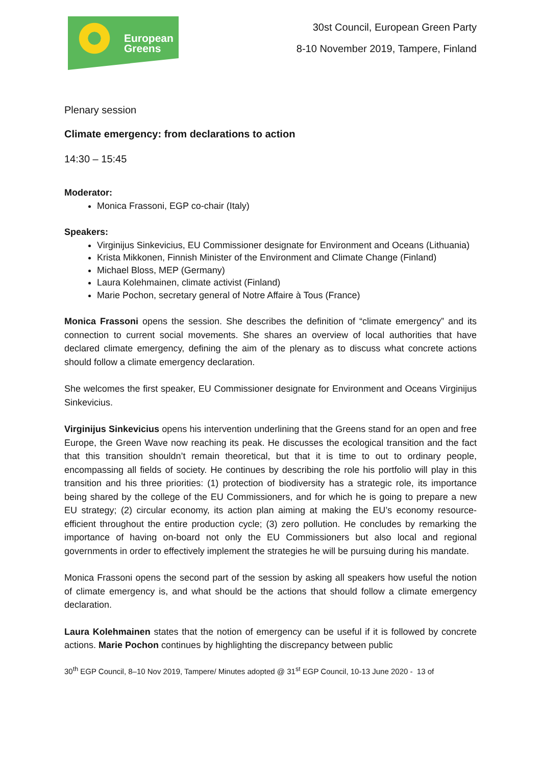European
Greens
30st Council, European Green Party
8-10 November 2019, Tampere, Finland
Plenary session
Climate emergency: from declarations to action
14:30 – 15:45
Moderator:
Monica Frassoni, EGP co-chair (Italy)
Speakers:
Virginijus Sinkevicius, EU Commissioner designate for Environment and Oceans (Lithuania)
Krista Mikkonen, Finnish Minister of the Environment and Climate Change (Finland)
Michael Bloss, MEP (Germany)
Laura Kolehmainen, climate activist (Finland)
Marie Pochon, secretary general of Notre Affaire à Tous (France)
Monica Frassoni opens the session. She describes the definition of “climate emergency” and its connection to current social movements. She shares an overview of local authorities that have declared climate emergency, defining the aim of the plenary as to discuss what concrete actions should follow a climate emergency declaration.
She welcomes the first speaker, EU Commissioner designate for Environment and Oceans Virginijus Sinkevicius.
Virginijus Sinkevicius opens his intervention underlining that the Greens stand for an open and free Europe, the Green Wave now reaching its peak. He discusses the ecological transition and the fact that this transition shouldn’t remain theoretical, but that it is time to out to ordinary people, encompassing all fields of society. He continues by describing the role his portfolio will play in this transition and his three priorities: (1) protection of biodiversity has a strategic role, its importance being shared by the college of the EU Commissioners, and for which he is going to prepare a new EU strategy; (2) circular economy, its action plan aiming at making the EU’s economy resource-efficient throughout the entire production cycle; (3) zero pollution. He concludes by remarking the importance of having on-board not only the EU Commissioners but also local and regional governments in order to effectively implement the strategies he will be pursuing during his mandate.
Monica Frassoni opens the second part of the session by asking all speakers how useful the notion of climate emergency is, and what should be the actions that should follow a climate emergency declaration.
Laura Kolehmainen states that the notion of emergency can be useful if it is followed by concrete actions. Marie Pochon continues by highlighting the discrepancy between public
30<sup>th</sup> EGP Council, 8–10 Nov 2019, Tampere/ Minutes adopted @ 31<sup>st</sup> EGP Council, 10-13 June 2020 - 13 of